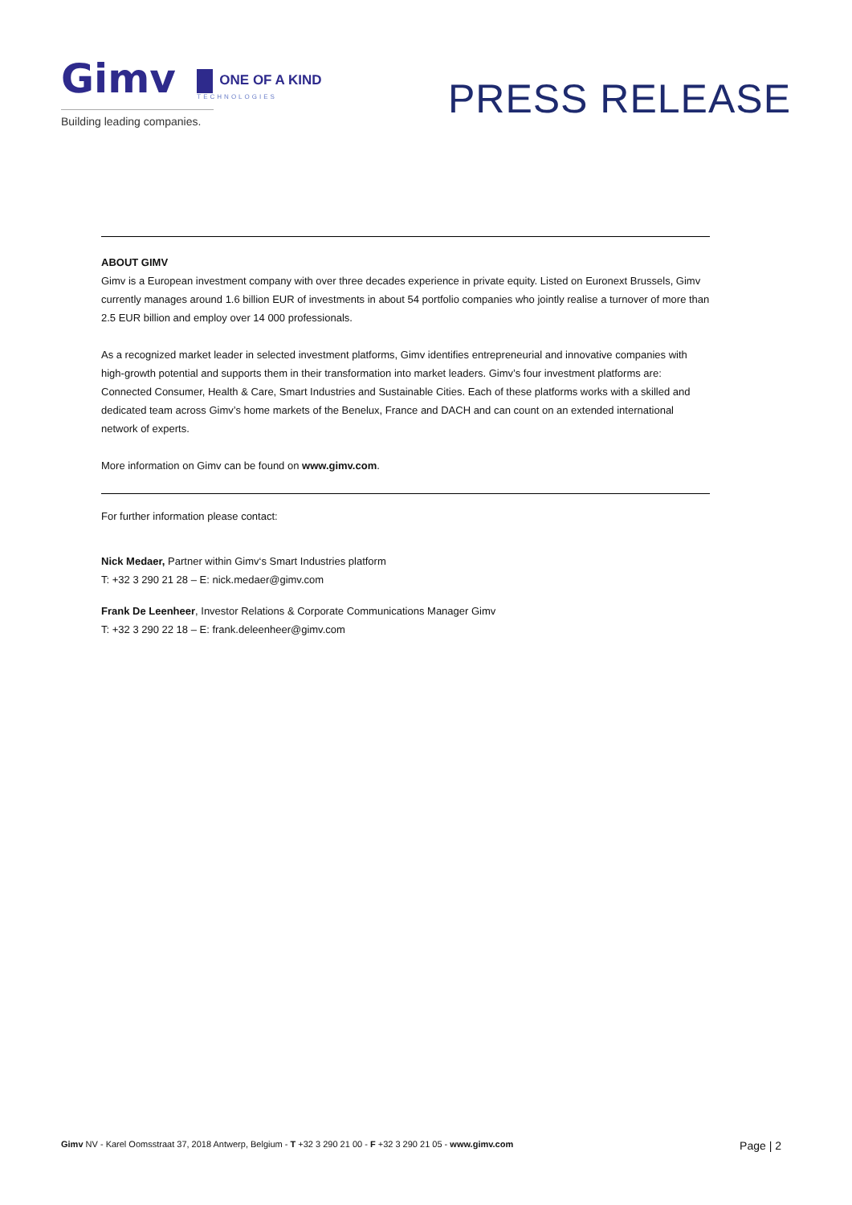Gimv ONE OF A KIND TECHNOLOGIES
PRESS RELEASE
Building leading companies.
ABOUT GIMV
Gimv is a European investment company with over three decades experience in private equity. Listed on Euronext Brussels, Gimv currently manages around 1.6 billion EUR of investments in about 54 portfolio companies who jointly realise a turnover of more than 2.5 EUR billion and employ over 14 000 professionals.
As a recognized market leader in selected investment platforms, Gimv identifies entrepreneurial and innovative companies with high-growth potential and supports them in their transformation into market leaders. Gimv’s four investment platforms are: Connected Consumer, Health & Care, Smart Industries and Sustainable Cities. Each of these platforms works with a skilled and dedicated team across Gimv’s home markets of the Benelux, France and DACH and can count on an extended international network of experts.
More information on Gimv can be found on www.gimv.com.
For further information please contact:
Nick Medaer, Partner within Gimv‘s Smart Industries platform
T: +32 3 290 21 28 – E: nick.medaer@gimv.com
Frank De Leenheer, Investor Relations & Corporate Communications Manager Gimv
T: +32 3 290 22 18 – E: frank.deleenheer@gimv.com
Gimv NV - Karel Oomsstraat 37, 2018 Antwerp, Belgium - T +32 3 290 21 00 - F +32 3 290 21 05 - www.gimv.com Page | 2